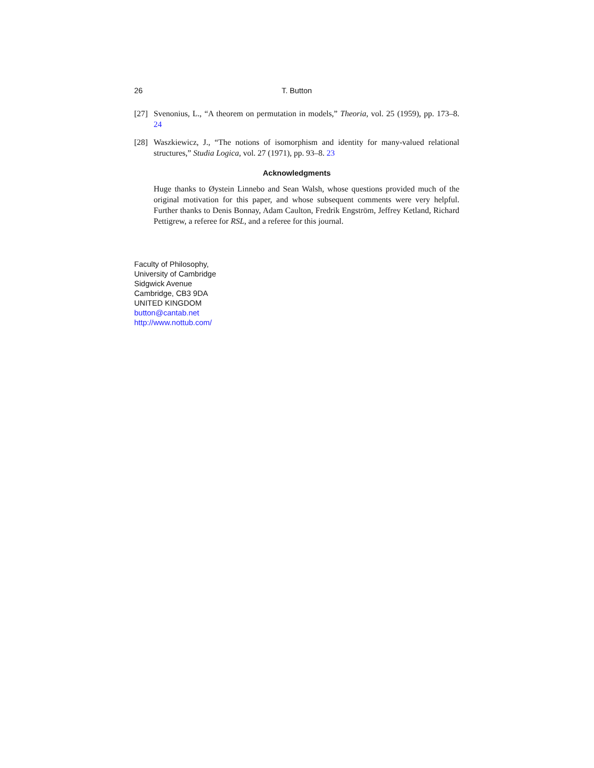26 T. Button
[27] Svenonius, L., “A theorem on permutation in models,” Theoria, vol. 25 (1959), pp. 173–8. 24
[28] Waszkiewicz, J., “The notions of isomorphism and identity for many-valued relational structures,” Studia Logica, vol. 27 (1971), pp. 93–8. 23
Acknowledgments
Huge thanks to Øystein Linnebo and Sean Walsh, whose questions provided much of the original motivation for this paper, and whose subsequent comments were very helpful. Further thanks to Denis Bonnay, Adam Caulton, Fredrik Engström, Jeffrey Ketland, Richard Pettigrew, a referee for RSL, and a referee for this journal.
Faculty of Philosophy,
University of Cambridge
Sidgwick Avenue
Cambridge, CB3 9DA
UNITED KINGDOM
button@cantab.net
http://www.nottub.com/